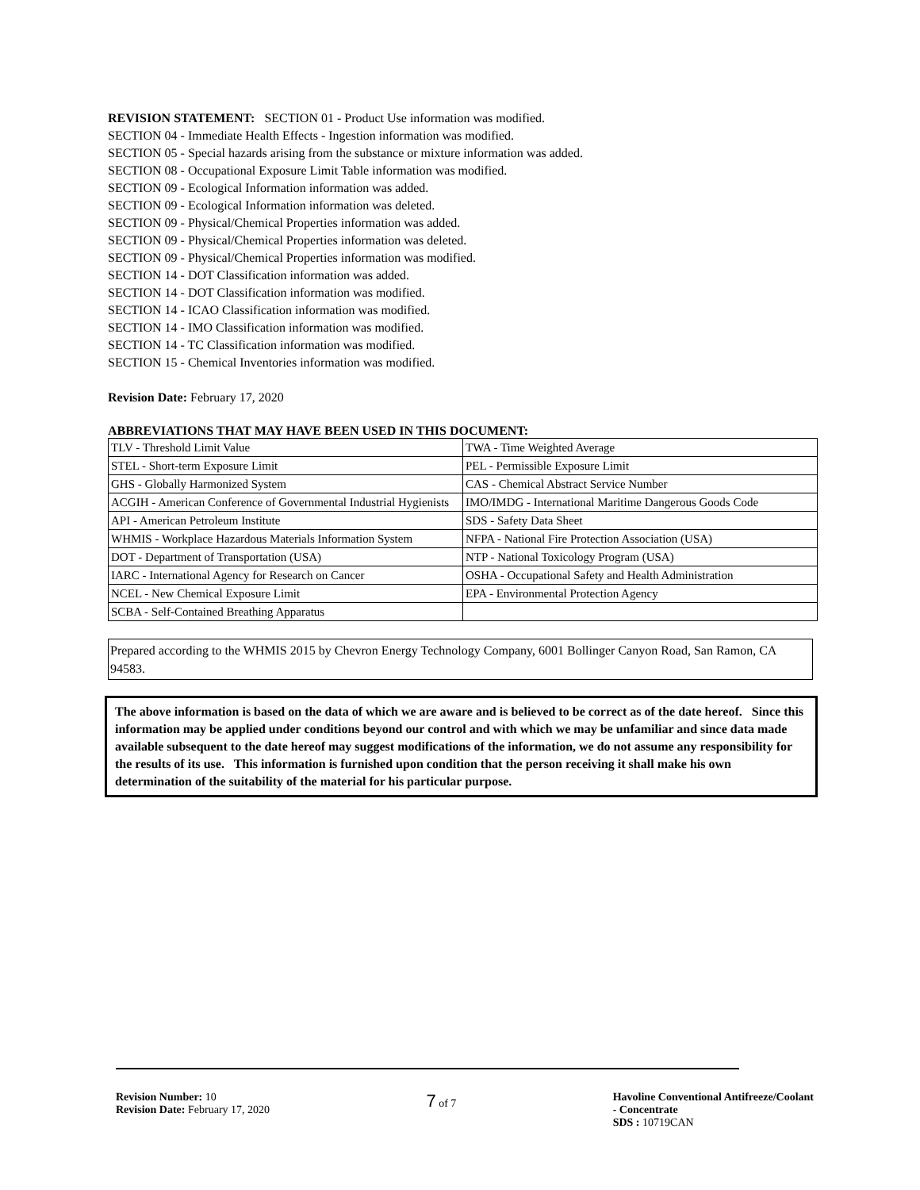REVISION STATEMENT: SECTION 01 - Product Use information was modified.
SECTION 04 - Immediate Health Effects - Ingestion information was modified.
SECTION 05 - Special hazards arising from the substance or mixture information was added.
SECTION 08 - Occupational Exposure Limit Table information was modified.
SECTION 09 - Ecological Information information was added.
SECTION 09 - Ecological Information information was deleted.
SECTION 09 - Physical/Chemical Properties information was added.
SECTION 09 - Physical/Chemical Properties information was deleted.
SECTION 09 - Physical/Chemical Properties information was modified.
SECTION 14 - DOT Classification information was added.
SECTION 14 - DOT Classification information was modified.
SECTION 14 - ICAO Classification information was modified.
SECTION 14 - IMO Classification information was modified.
SECTION 14 - TC Classification information was modified.
SECTION 15 - Chemical Inventories information was modified.
Revision Date: February 17, 2020
ABBREVIATIONS THAT MAY HAVE BEEN USED IN THIS DOCUMENT:
| TLV - Threshold Limit Value | TWA - Time Weighted Average |
| STEL - Short-term Exposure Limit | PEL - Permissible Exposure Limit |
| GHS - Globally Harmonized System | CAS - Chemical Abstract Service Number |
| ACGIH - American Conference of Governmental Industrial Hygienists | IMO/IMDG - International Maritime Dangerous Goods Code |
| API - American Petroleum Institute | SDS - Safety Data Sheet |
| WHMIS - Workplace Hazardous Materials Information System | NFPA - National Fire Protection Association (USA) |
| DOT - Department of Transportation (USA) | NTP - National Toxicology Program (USA) |
| IARC - International Agency for Research on Cancer | OSHA - Occupational Safety and Health Administration |
| NCEL - New Chemical Exposure Limit | EPA - Environmental Protection Agency |
| SCBA - Self-Contained Breathing Apparatus | |
Prepared according to the WHMIS 2015 by Chevron Energy Technology Company, 6001 Bollinger Canyon Road, San Ramon, CA 94583.
The above information is based on the data of which we are aware and is believed to be correct as of the date hereof. Since this information may be applied under conditions beyond our control and with which we may be unfamiliar and since data made available subsequent to the date hereof may suggest modifications of the information, we do not assume any responsibility for the results of its use. This information is furnished upon condition that the person receiving it shall make his own determination of the suitability of the material for his particular purpose.
Revision Number: 10
Revision Date: February 17, 2020
7 of 7 Havoline Conventional Antifreeze/Coolant
- Concentrate
SDS : 10719CAN